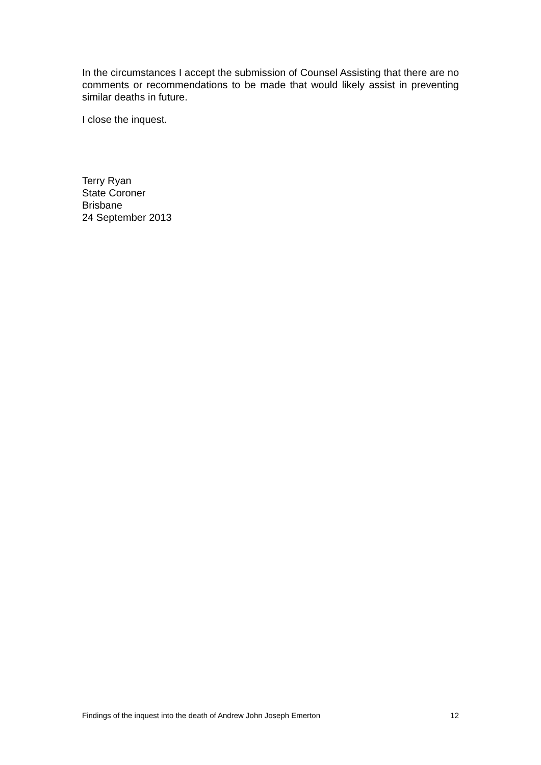In the circumstances I accept the submission of Counsel Assisting that there are no comments or recommendations to be made that would likely assist in preventing similar deaths in future.
I close the inquest.
Terry Ryan
State Coroner
Brisbane
24 September 2013
Findings of the inquest into the death of Andrew John Joseph Emerton 12